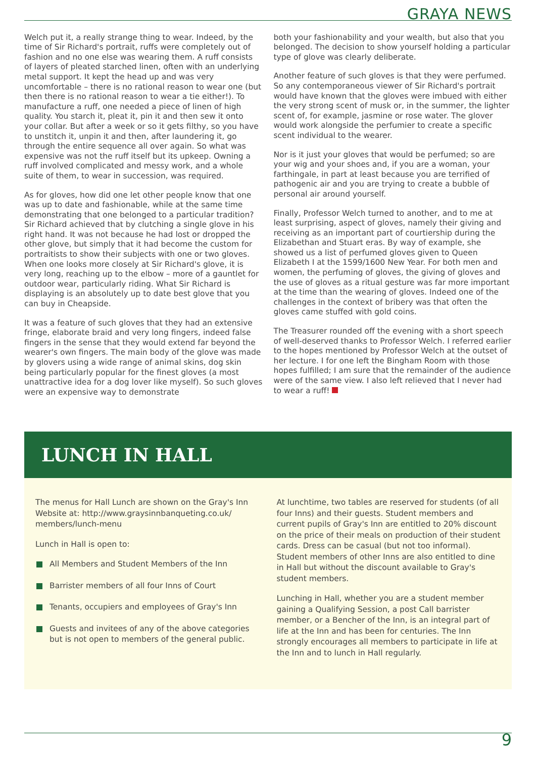GRAYA NEWS
Welch put it, a really strange thing to wear. Indeed, by the time of Sir Richard's portrait, ruffs were completely out of fashion and no one else was wearing them. A ruff consists of layers of pleated starched linen, often with an underlying metal support. It kept the head up and was very uncomfortable – there is no rational reason to wear one (but then there is no rational reason to wear a tie either!). To manufacture a ruff, one needed a piece of linen of high quality. You starch it, pleat it, pin it and then sew it onto your collar. But after a week or so it gets filthy, so you have to unstitch it, unpin it and then, after laundering it, go through the entire sequence all over again. So what was expensive was not the ruff itself but its upkeep. Owning a ruff involved complicated and messy work, and a whole suite of them, to wear in succession, was required.
As for gloves, how did one let other people know that one was up to date and fashionable, while at the same time demonstrating that one belonged to a particular tradition? Sir Richard achieved that by clutching a single glove in his right hand. It was not because he had lost or dropped the other glove, but simply that it had become the custom for portraitists to show their subjects with one or two gloves. When one looks more closely at Sir Richard's glove, it is very long, reaching up to the elbow – more of a gauntlet for outdoor wear, particularly riding. What Sir Richard is displaying is an absolutely up to date best glove that you can buy in Cheapside.
It was a feature of such gloves that they had an extensive fringe, elaborate braid and very long fingers, indeed false fingers in the sense that they would extend far beyond the wearer's own fingers. The main body of the glove was made by glovers using a wide range of animal skins, dog skin being particularly popular for the finest gloves (a most unattractive idea for a dog lover like myself). So such gloves were an expensive way to demonstrate
both your fashionability and your wealth, but also that you belonged. The decision to show yourself holding a particular type of glove was clearly deliberate.
Another feature of such gloves is that they were perfumed. So any contemporaneous viewer of Sir Richard's portrait would have known that the gloves were imbued with either the very strong scent of musk or, in the summer, the lighter scent of, for example, jasmine or rose water. The glover would work alongside the perfumier to create a specific scent individual to the wearer.
Nor is it just your gloves that would be perfumed; so are your wig and your shoes and, if you are a woman, your farthingale, in part at least because you are terrified of pathogenic air and you are trying to create a bubble of personal air around yourself.
Finally, Professor Welch turned to another, and to me at least surprising, aspect of gloves, namely their giving and receiving as an important part of courtiership during the Elizabethan and Stuart eras. By way of example, she showed us a list of perfumed gloves given to Queen Elizabeth I at the 1599/1600 New Year. For both men and women, the perfuming of gloves, the giving of gloves and the use of gloves as a ritual gesture was far more important at the time than the wearing of gloves. Indeed one of the challenges in the context of bribery was that often the gloves came stuffed with gold coins.
The Treasurer rounded off the evening with a short speech of well-deserved thanks to Professor Welch. I referred earlier to the hopes mentioned by Professor Welch at the outset of her lecture. I for one left the Bingham Room with those hopes fulfilled; I am sure that the remainder of the audience were of the same view. I also left relieved that I never had to wear a ruff!
LUNCH IN HALL
The menus for Hall Lunch are shown on the Gray's Inn Website at: http://www.graysinnbanqueting.co.uk/ members/lunch-menu
Lunch in Hall is open to:
All Members and Student Members of the Inn
Barrister members of all four Inns of Court
Tenants, occupiers and employees of Gray's Inn
Guests and invitees of any of the above categories but is not open to members of the general public.
At lunchtime, two tables are reserved for students (of all four Inns) and their guests. Student members and current pupils of Gray's Inn are entitled to 20% discount on the price of their meals on production of their student cards. Dress can be casual (but not too informal). Student members of other Inns are also entitled to dine in Hall but without the discount available to Gray's student members.
Lunching in Hall, whether you are a student member gaining a Qualifying Session, a post Call barrister member, or a Bencher of the Inn, is an integral part of life at the Inn and has been for centuries. The Inn strongly encourages all members to participate in life at the Inn and to lunch in Hall regularly.
9